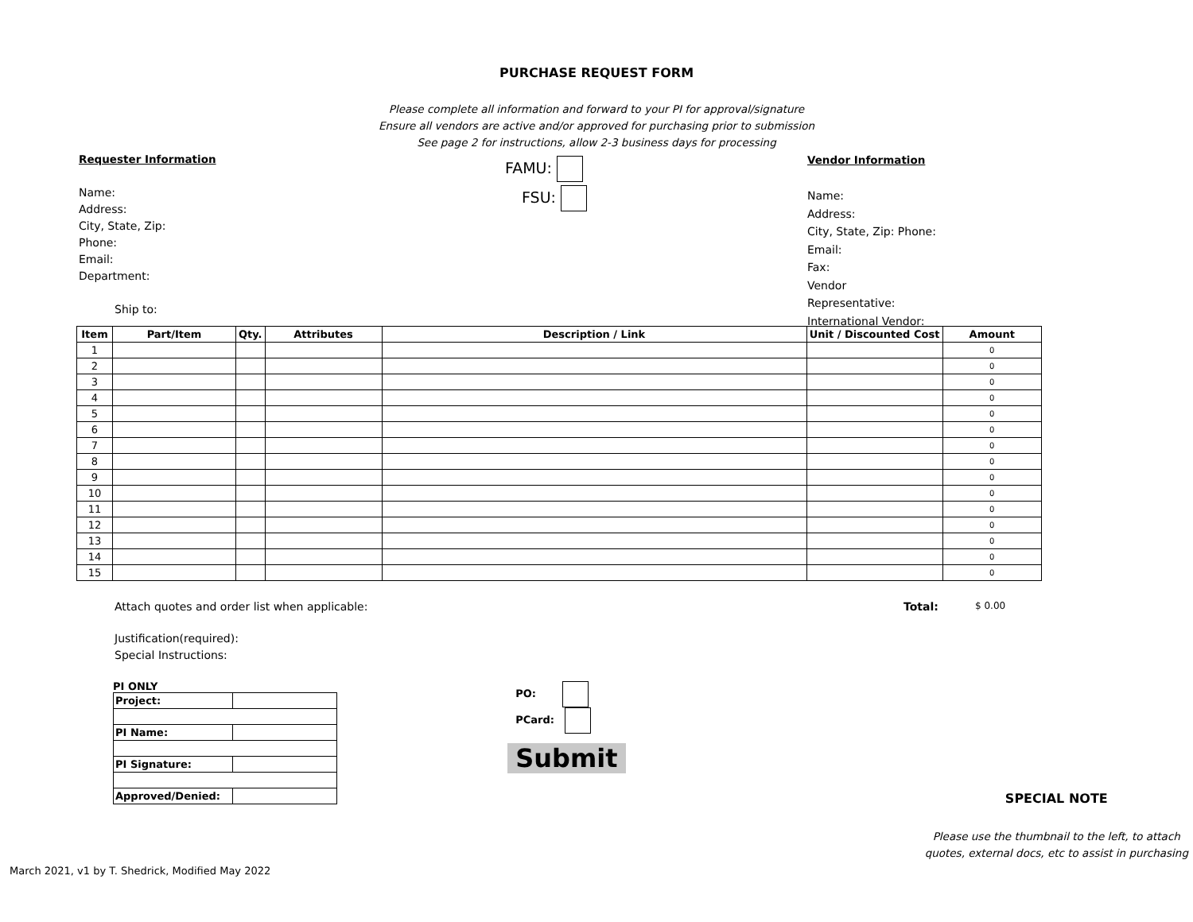PURCHASE REQUEST FORM
Please complete all information and forward to your PI for approval/signature
Ensure all vendors are active and/or approved for purchasing prior to submission
See page 2 for instructions, allow 2-3 business days for processing
Requester Information
Name:
Address:
City, State, Zip:
Phone:
Email:
Department:
Ship to:
FAMU:
FSU:
Vendor Information
Name:
Address:
City, State, Zip: Phone:
Email:
Fax:
Vendor
Representative:
International Vendor:
| Item | Part/Item | Qty. | Attributes | Description / Link | Unit / Discounted Cost | Amount |
| --- | --- | --- | --- | --- | --- | --- |
| 1 | | | | | | 0 |
| 2 | | | | | | 0 |
| 3 | | | | | | 0 |
| 4 | | | | | | 0 |
| 5 | | | | | | 0 |
| 6 | | | | | | 0 |
| 7 | | | | | | 0 |
| 8 | | | | | | 0 |
| 9 | | | | | | 0 |
| 10 | | | | | | 0 |
| 11 | | | | | | 0 |
| 12 | | | | | | 0 |
| 13 | | | | | | 0 |
| 14 | | | | | | 0 |
| 15 | | | | | | 0 |
Attach quotes and order list when applicable: Total:
$ 0.00
Justification(required):
Special Instructions:
PI ONLY
| Project: | |
| PI Name: | |
| PI Signature: | |
| Approved/Denied: | |
PO:
PCard:
Submit
SPECIAL NOTE
Please use the thumbnail to the left, to attach quotes, external docs, etc to assist in purchasing
March 2021, v1 by T. Shedrick, Modified May 2022